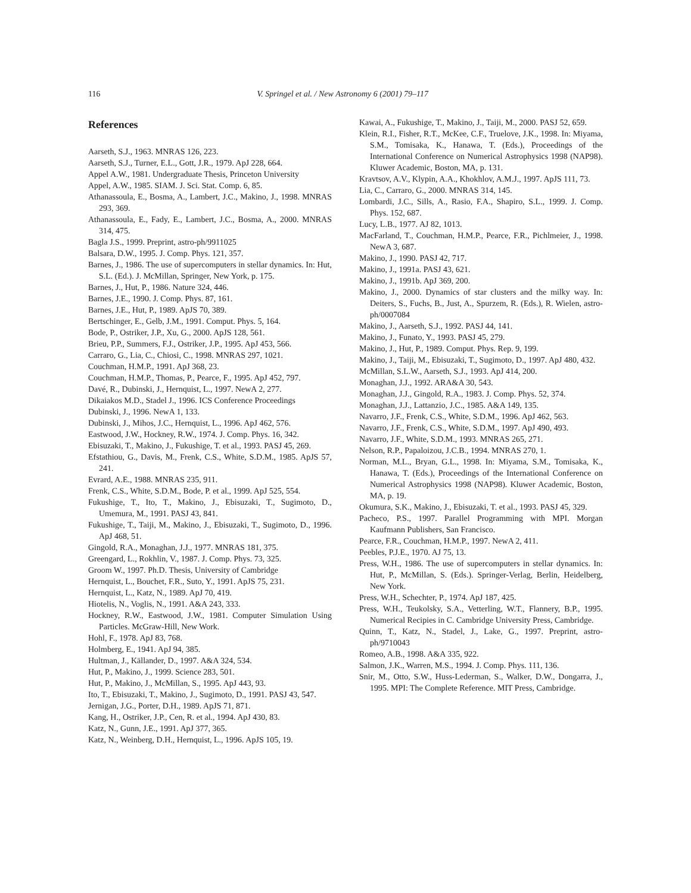116 V. Springel et al. / New Astronomy 6 (2001) 79–117
References
Aarseth, S.J., 1963. MNRAS 126, 223.
Aarseth, S.J., Turner, E.L., Gott, J.R., 1979. ApJ 228, 664.
Appel A.W., 1981. Undergraduate Thesis, Princeton University
Appel, A.W., 1985. SIAM. J. Sci. Stat. Comp. 6, 85.
Athanassoula, E., Bosma, A., Lambert, J.C., Makino, J., 1998. MNRAS 293, 369.
Athanassoula, E., Fady, E., Lambert, J.C., Bosma, A., 2000. MNRAS 314, 475.
Bagla J.S., 1999. Preprint, astro-ph/9911025
Balsara, D.W., 1995. J. Comp. Phys. 121, 357.
Barnes, J., 1986. The use of supercomputers in stellar dynamics. In: Hut, S.L. (Ed.). J. McMillan, Springer, New York, p. 175.
Barnes, J., Hut, P., 1986. Nature 324, 446.
Barnes, J.E., 1990. J. Comp. Phys. 87, 161.
Barnes, J.E., Hut, P., 1989. ApJS 70, 389.
Bertschinger, E., Gelb, J.M., 1991. Comput. Phys. 5, 164.
Bode, P., Ostriker, J.P., Xu, G., 2000. ApJS 128, 561.
Brieu, P.P., Summers, F.J., Ostriker, J.P., 1995. ApJ 453, 566.
Carraro, G., Lia, C., Chiosi, C., 1998. MNRAS 297, 1021.
Couchman, H.M.P., 1991. ApJ 368, 23.
Couchman, H.M.P., Thomas, P., Pearce, F., 1995. ApJ 452, 797.
Davé, R., Dubinski, J., Hernquist, L., 1997. NewA 2, 277.
Dikaiakos M.D., Stadel J., 1996. ICS Conference Proceedings
Dubinski, J., 1996. NewA 1, 133.
Dubinski, J., Mihos, J.C., Hernquist, L., 1996. ApJ 462, 576.
Eastwood, J.W., Hockney, R.W., 1974. J. Comp. Phys. 16, 342.
Ebisuzaki, T., Makino, J., Fukushige, T. et al., 1993. PASJ 45, 269.
Efstathiou, G., Davis, M., Frenk, C.S., White, S.D.M., 1985. ApJS 57, 241.
Evrard, A.E., 1988. MNRAS 235, 911.
Frenk, C.S., White, S.D.M., Bode, P. et al., 1999. ApJ 525, 554.
Fukushige, T., Ito, T., Makino, J., Ebisuzaki, T., Sugimoto, D., Umemura, M., 1991. PASJ 43, 841.
Fukushige, T., Taiji, M., Makino, J., Ebisuzaki, T., Sugimoto, D., 1996. ApJ 468, 51.
Gingold, R.A., Monaghan, J.J., 1977. MNRAS 181, 375.
Greengard, L., Rokhlin, V., 1987. J. Comp. Phys. 73, 325.
Groom W., 1997. Ph.D. Thesis, University of Cambridge
Hernquist, L., Bouchet, F.R., Suto, Y., 1991. ApJS 75, 231.
Hernquist, L., Katz, N., 1989. ApJ 70, 419.
Hiotelis, N., Voglis, N., 1991. A&A 243, 333.
Hockney, R.W., Eastwood, J.W., 1981. Computer Simulation Using Particles. McGraw-Hill, New Work.
Hohl, F., 1978. ApJ 83, 768.
Holmberg, E., 1941. ApJ 94, 385.
Hultman, J., Källander, D., 1997. A&A 324, 534.
Hut, P., Makino, J., 1999. Science 283, 501.
Hut, P., Makino, J., McMillan, S., 1995. ApJ 443, 93.
Ito, T., Ebisuzaki, T., Makino, J., Sugimoto, D., 1991. PASJ 43, 547.
Jernigan, J.G., Porter, D.H., 1989. ApJS 71, 871.
Kang, H., Ostriker, J.P., Cen, R. et al., 1994. ApJ 430, 83.
Katz, N., Gunn, J.E., 1991. ApJ 377, 365.
Katz, N., Weinberg, D.H., Hernquist, L., 1996. ApJS 105, 19.
Kawai, A., Fukushige, T., Makino, J., Taiji, M., 2000. PASJ 52, 659.
Klein, R.I., Fisher, R.T., McKee, C.F., Truelove, J.K., 1998. In: Miyama, S.M., Tomisaka, K., Hanawa, T. (Eds.), Proceedings of the International Conference on Numerical Astrophysics 1998 (NAP98). Kluwer Academic, Boston, MA, p. 131.
Kravtsov, A.V., Klypin, A.A., Khokhlov, A.M.J., 1997. ApJS 111, 73.
Lia, C., Carraro, G., 2000. MNRAS 314, 145.
Lombardi, J.C., Sills, A., Rasio, F.A., Shapiro, S.L., 1999. J. Comp. Phys. 152, 687.
Lucy, L.B., 1977. AJ 82, 1013.
MacFarland, T., Couchman, H.M.P., Pearce, F.R., Pichlmeier, J., 1998. NewA 3, 687.
Makino, J., 1990. PASJ 42, 717.
Makino, J., 1991a. PASJ 43, 621.
Makino, J., 1991b. ApJ 369, 200.
Makino, J., 2000. Dynamics of star clusters and the milky way. In: Deiters, S., Fuchs, B., Just, A., Spurzem, R. (Eds.), R. Wielen, astro-ph/0007084
Makino, J., Aarseth, S.J., 1992. PASJ 44, 141.
Makino, J., Funato, Y., 1993. PASJ 45, 279.
Makino, J., Hut, P., 1989. Comput. Phys. Rep. 9, 199.
Makino, J., Taiji, M., Ebisuzaki, T., Sugimoto, D., 1997. ApJ 480, 432.
McMillan, S.L.W., Aarseth, S.J., 1993. ApJ 414, 200.
Monaghan, J.J., 1992. ARA&A 30, 543.
Monaghan, J.J., Gingold, R.A., 1983. J. Comp. Phys. 52, 374.
Monaghan, J.J., Lattanzio, J.C., 1985. A&A 149, 135.
Navarro, J.F., Frenk, C.S., White, S.D.M., 1996. ApJ 462, 563.
Navarro, J.F., Frenk, C.S., White, S.D.M., 1997. ApJ 490, 493.
Navarro, J.F., White, S.D.M., 1993. MNRAS 265, 271.
Nelson, R.P., Papaloizou, J.C.B., 1994. MNRAS 270, 1.
Norman, M.L., Bryan, G.L., 1998. In: Miyama, S.M., Tomisaka, K., Hanawa, T. (Eds.), Proceedings of the International Conference on Numerical Astrophysics 1998 (NAP98). Kluwer Academic, Boston, MA, p. 19.
Okumura, S.K., Makino, J., Ebisuzaki, T. et al., 1993. PASJ 45, 329.
Pacheco, P.S., 1997. Parallel Programming with MPI. Morgan Kaufmann Publishers, San Francisco.
Pearce, F.R., Couchman, H.M.P., 1997. NewA 2, 411.
Peebles, P.J.E., 1970. AJ 75, 13.
Press, W.H., 1986. The use of supercomputers in stellar dynamics. In: Hut, P., McMillan, S. (Eds.). Springer-Verlag, Berlin, Heidelberg, New York.
Press, W.H., Schechter, P., 1974. ApJ 187, 425.
Press, W.H., Teukolsky, S.A., Vetterling, W.T., Flannery, B.P., 1995. Numerical Recipies in C. Cambridge University Press, Cambridge.
Quinn, T., Katz, N., Stadel, J., Lake, G., 1997. Preprint, astro-ph/9710043
Romeo, A.B., 1998. A&A 335, 922.
Salmon, J.K., Warren, M.S., 1994. J. Comp. Phys. 111, 136.
Snir, M., Otto, S.W., Huss-Lederman, S., Walker, D.W., Dongarra, J., 1995. MPI: The Complete Reference. MIT Press, Cambridge.